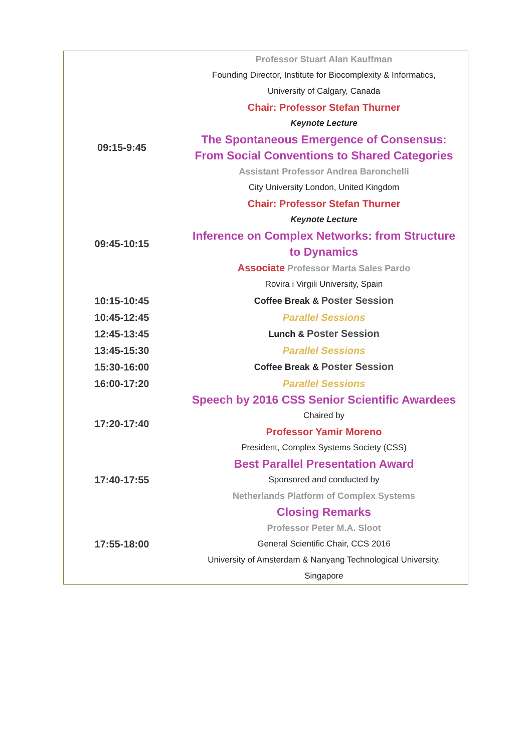| | Professor Stuart Alan Kauffman Founding Director, Institute for Biocomplexity & Informatics, University of Calgary, Canada |
| 09:15-9:45 | Chair: Professor Stefan Thurner Keynote Lecture The Spontaneous Emergence of Consensus: From Social Conventions to Shared Categories Assistant Professor Andrea Baronchelli City University London, United Kingdom |
| 09:45-10:15 | Chair: Professor Stefan Thurner Keynote Lecture Inference on Complex Networks: from Structure to Dynamics Associate Professor Marta Sales Pardo Rovira i Virgili University, Spain |
| 10:15-10:45 | Coffee Break & Poster Session |
| 10:45-12:45 | Parallel Sessions |
| 12:45-13:45 | Lunch & Poster Session |
| 13:45-15:30 | Parallel Sessions |
| 15:30-16:00 | Coffee Break & Poster Session |
| 16:00-17:20 | Parallel Sessions |
| 17:20-17:40 | Speech by 2016 CSS Senior Scientific Awardees Chaired by Professor Yamir Moreno President, Complex Systems Society (CSS) |
| 17:40-17:55 | Best Parallel Presentation Award Sponsored and conducted by Netherlands Platform of Complex Systems |
| 17:55-18:00 | Closing Remarks Professor Peter M.A. Sloot General Scientific Chair, CCS 2016 University of Amsterdam & Nanyang Technological University, Singapore |